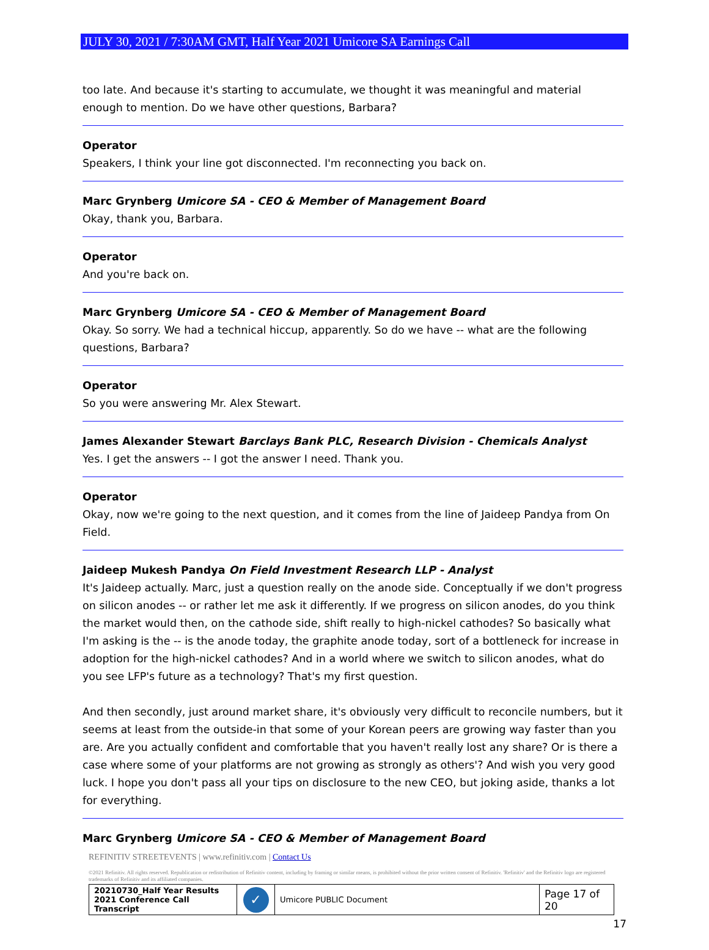JULY 30, 2021 / 7:30AM GMT, Half Year 2021 Umicore SA Earnings Call
too late. And because it's starting to accumulate, we thought it was meaningful and material enough to mention. Do we have other questions, Barbara?
Operator
Speakers, I think your line got disconnected. I'm reconnecting you back on.
Marc Grynberg Umicore SA - CEO & Member of Management Board
Okay, thank you, Barbara.
Operator
And you're back on.
Marc Grynberg Umicore SA - CEO & Member of Management Board
Okay. So sorry. We had a technical hiccup, apparently. So do we have -- what are the following questions, Barbara?
Operator
So you were answering Mr. Alex Stewart.
James Alexander Stewart Barclays Bank PLC, Research Division - Chemicals Analyst
Yes. I get the answers -- I got the answer I need. Thank you.
Operator
Okay, now we're going to the next question, and it comes from the line of Jaideep Pandya from On Field.
Jaideep Mukesh Pandya On Field Investment Research LLP - Analyst
It's Jaideep actually. Marc, just a question really on the anode side. Conceptually if we don't progress on silicon anodes -- or rather let me ask it differently. If we progress on silicon anodes, do you think the market would then, on the cathode side, shift really to high-nickel cathodes? So basically what I'm asking is the -- is the anode today, the graphite anode today, sort of a bottleneck for increase in adoption for the high-nickel cathodes? And in a world where we switch to silicon anodes, what do you see LFP's future as a technology? That's my first question.
And then secondly, just around market share, it's obviously very difficult to reconcile numbers, but it seems at least from the outside-in that some of your Korean peers are growing way faster than you are. Are you actually confident and comfortable that you haven't really lost any share? Or is there a case where some of your platforms are not growing as strongly as others'? And wish you very good luck. I hope you don't pass all your tips on disclosure to the new CEO, but joking aside, thanks a lot for everything.
Marc Grynberg Umicore SA - CEO & Member of Management Board
REFINITIV STREETEVENTS | www.refinitiv.com | Contact Us
©2021 Refinitiv. All rights reserved. Republication or redistribution of Refinitiv content, including by framing or similar means, is prohibited without the prior written consent of Refinitiv. 'Refinitiv' and the Refinitiv logo are registered trademarks of Refinitiv and its affiliated companies.
| 20210730_Half Year Results 2021 Conference Call Transcript | ✓ | Umicore PUBLIC Document | Page 17 of 20 |
17